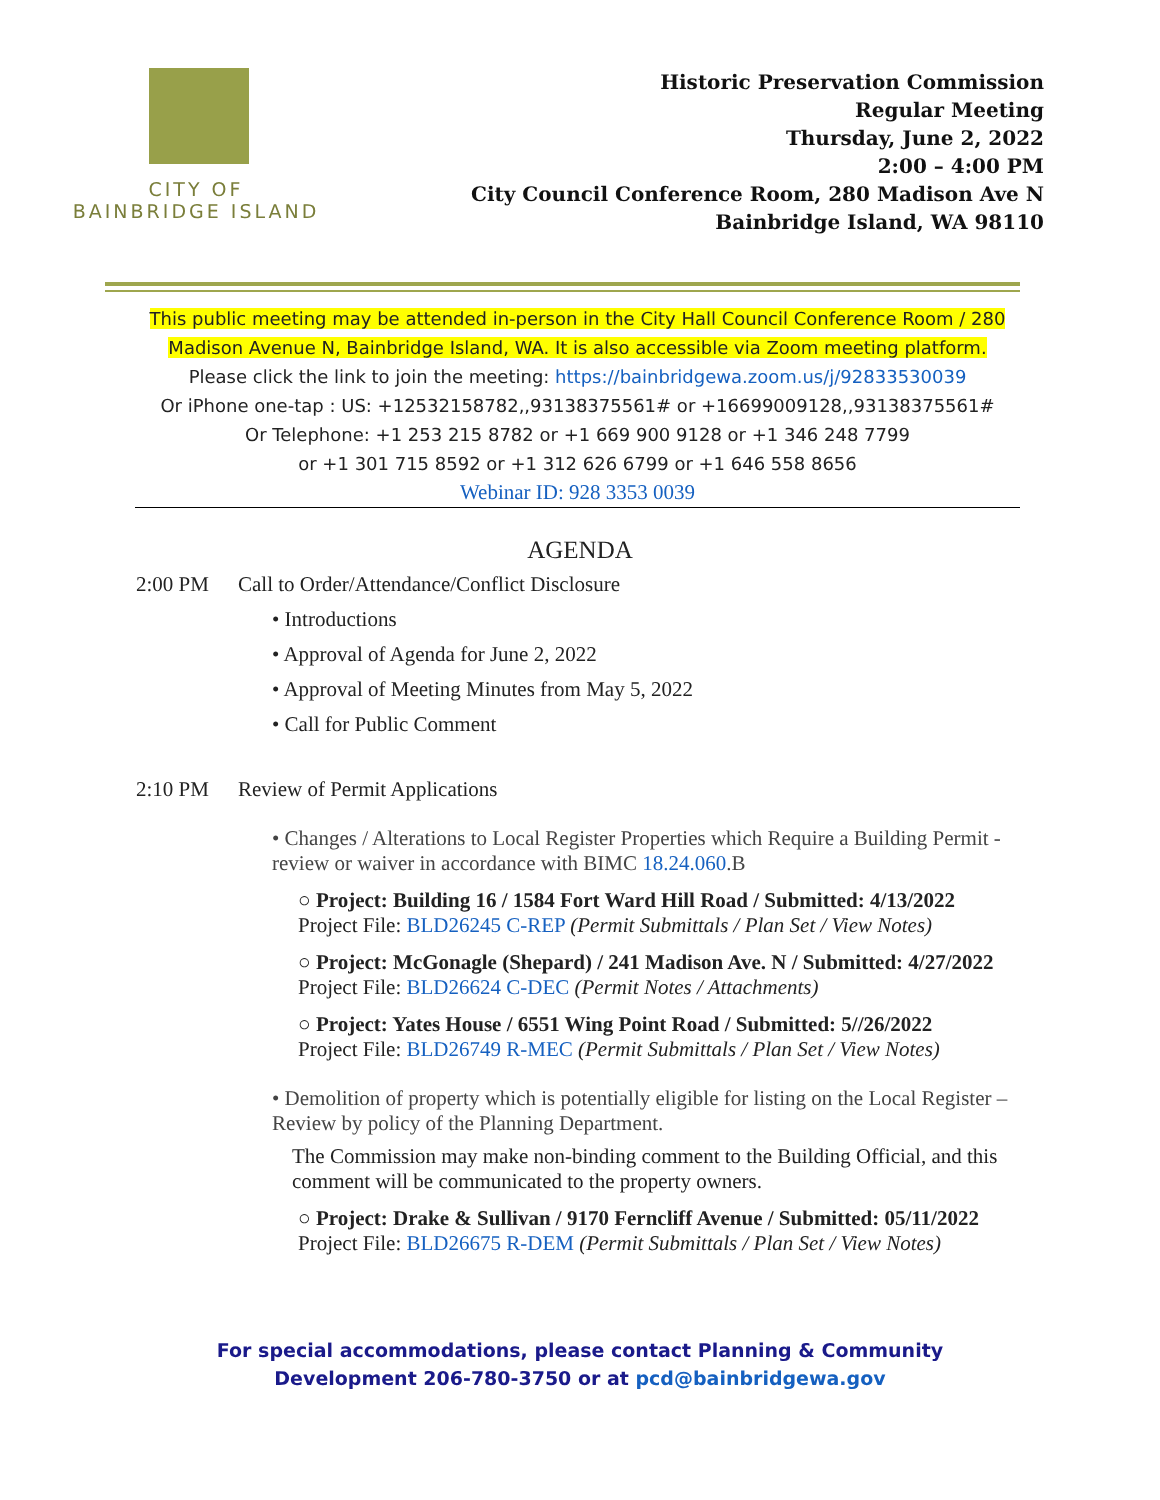CITY OF
BAINBRIDGE ISLAND
Historic Preservation Commission
Regular Meeting
Thursday, June 2, 2022
2:00 – 4:00 PM
City Council Conference Room, 280 Madison Ave N
Bainbridge Island, WA 98110
This public meeting may be attended in-person in the City Hall Council Conference Room / 280 Madison Avenue N, Bainbridge Island, WA. It is also accessible via Zoom meeting platform.
Please click the link to join the meeting: https://bainbridgewa.zoom.us/j/92833530039
Or iPhone one-tap : US: +12532158782,,93138375561# or +16699009128,,93138375561#
Or Telephone: +1 253 215 8782 or +1 669 900 9128 or +1 346 248 7799
or +1 301 715 8592 or +1 312 626 6799 or +1 646 558 8656
Webinar ID: 928 3353 0039
AGENDA
2:00 PM Call to Order/Attendance/Conflict Disclosure
• Introductions
• Approval of Agenda for June 2, 2022
• Approval of Meeting Minutes from May 5, 2022
• Call for Public Comment
2:10 PM Review of Permit Applications
• Changes / Alterations to Local Register Properties which Require a Building Permit - review or waiver in accordance with BIMC 18.24.060.B
○ Project: Building 16 / 1584 Fort Ward Hill Road / Submitted: 4/13/2022
Project File: BLD26245 C-REP (Permit Submittals / Plan Set / View Notes)
○ Project: McGonagle (Shepard) / 241 Madison Ave. N / Submitted: 4/27/2022
Project File: BLD26624 C-DEC (Permit Notes / Attachments)
○ Project: Yates House / 6551 Wing Point Road / Submitted: 5//26/2022
Project File: BLD26749 R-MEC (Permit Submittals / Plan Set / View Notes)
• Demolition of property which is potentially eligible for listing on the Local Register – Review by policy of the Planning Department.
The Commission may make non-binding comment to the Building Official, and this comment will be communicated to the property owners.
○ Project: Drake & Sullivan / 9170 Ferncliff Avenue / Submitted: 05/11/2022
Project File: BLD26675 R-DEM (Permit Submittals / Plan Set / View Notes)
For special accommodations, please contact Planning & Community
Development 206-780-3750 or at pcd@bainbridgewa.gov